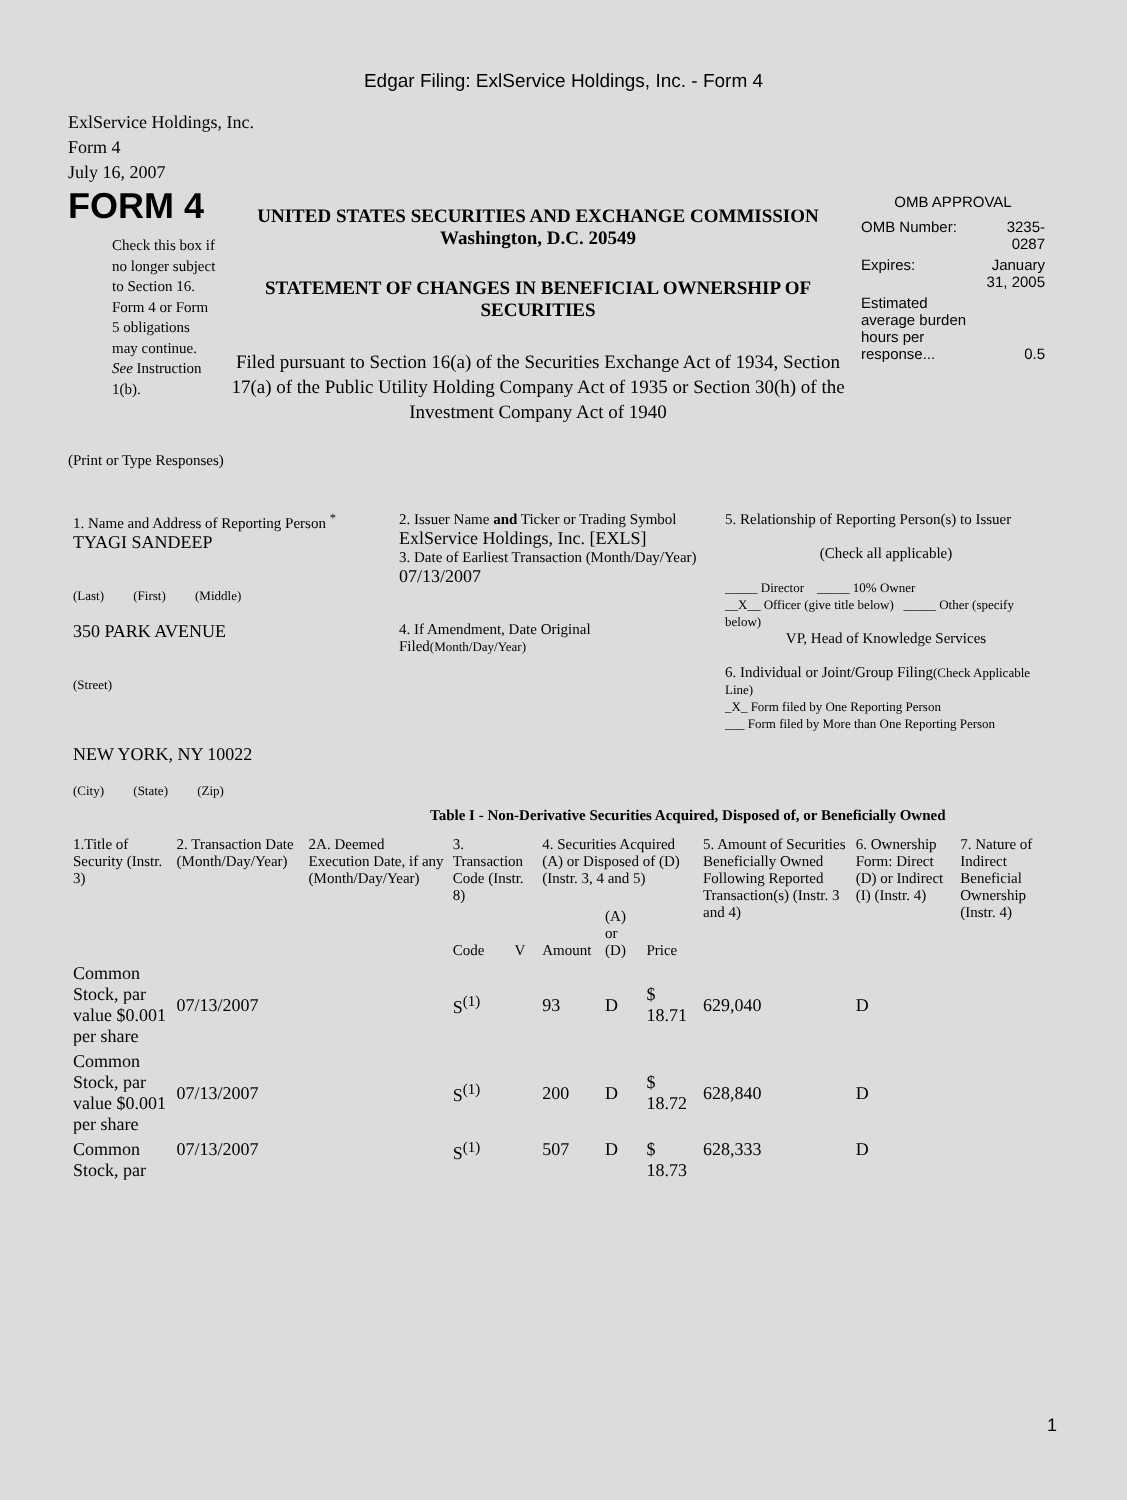Edgar Filing: ExlService Holdings, Inc. - Form 4
ExlService Holdings, Inc.
Form 4
July 16, 2007
FORM 4
Check this box if no longer subject to Section 16. Form 4 or Form 5 obligations may continue. See Instruction 1(b).
UNITED STATES SECURITIES AND EXCHANGE COMMISSION
Washington, D.C. 20549
STATEMENT OF CHANGES IN BENEFICIAL OWNERSHIP OF SECURITIES
Filed pursuant to Section 16(a) of the Securities Exchange Act of 1934, Section 17(a) of the Public Utility Holding Company Act of 1935 or Section 30(h) of the Investment Company Act of 1940
OMB APPROVAL
| OMB Number: | 3235-0287 |
| Expires: | January 31, 2005 |
| Estimated average burden hours per response... | 0.5 |
(Print or Type Responses)
| 1. Name and Address of Reporting Person <sup>*</sup> TYAGI SANDEEP (Last) (First) (Middle) 350 PARK AVENUE (Street) NEW YORK, NY 10022 (City) (State) (Zip) | 2. Issuer Name and Ticker or Trading Symbol ExlService Holdings, Inc. [EXLS] 3. Date of Earliest Transaction (Month/Day/Year) 07/13/2007 4. If Amendment, Date Original Filed (Month/Day/Year) | 5. Relationship of Reporting Person(s) to Issuer (Check all applicable) _____ Director _____ 10% Owner __X__ Officer (give title below) _____ Other (specify below) VP, Head of Knowledge Services 6. Individual or Joint/Group Filing (Check Applicable Line) _X_ Form filed by One Reporting Person ___ Form filed by More than One Reporting Person |
Table I - Non-Derivative Securities Acquired, Disposed of, or Beneficially Owned
| 1.Title of Security (Instr. 3) | 2. Transaction Date (Month/Day/Year) | 2A. Deemed Execution Date, if any (Month/Day/Year) | 3. Transaction Code (Instr. 8) | | 4. Securities Acquired (A) or Disposed of (D) (Instr. 3, 4 and 5) | | | 5. Amount of Securities Beneficially Owned Following Reported Transaction(s) (Instr. 3 and 4) | 6. Ownership Form: Direct (D) or Indirect (I) (Instr. 4) | 7. Nature of Indirect Beneficial Ownership (Instr. 4) |
| --- | --- | --- | --- | --- | --- | --- | --- | --- | --- | --- |
| | | | Code | V | Amount | (A) or (D) | Price | | | |
| Common Stock, par value $0.001 per share | 07/13/2007 | | S<sup>(1)</sup> | | 93 | D | $ 18.71 | 629,040 | D | |
| Common Stock, par value $0.001 per share | 07/13/2007 | | S<sup>(1)</sup> | | 200 | D | $ 18.72 | 628,840 | D | |
| Common Stock, par | 07/13/2007 | | S<sup>(1)</sup> | | 507 | D | $ 18.73 | 628,333 | D | |
1